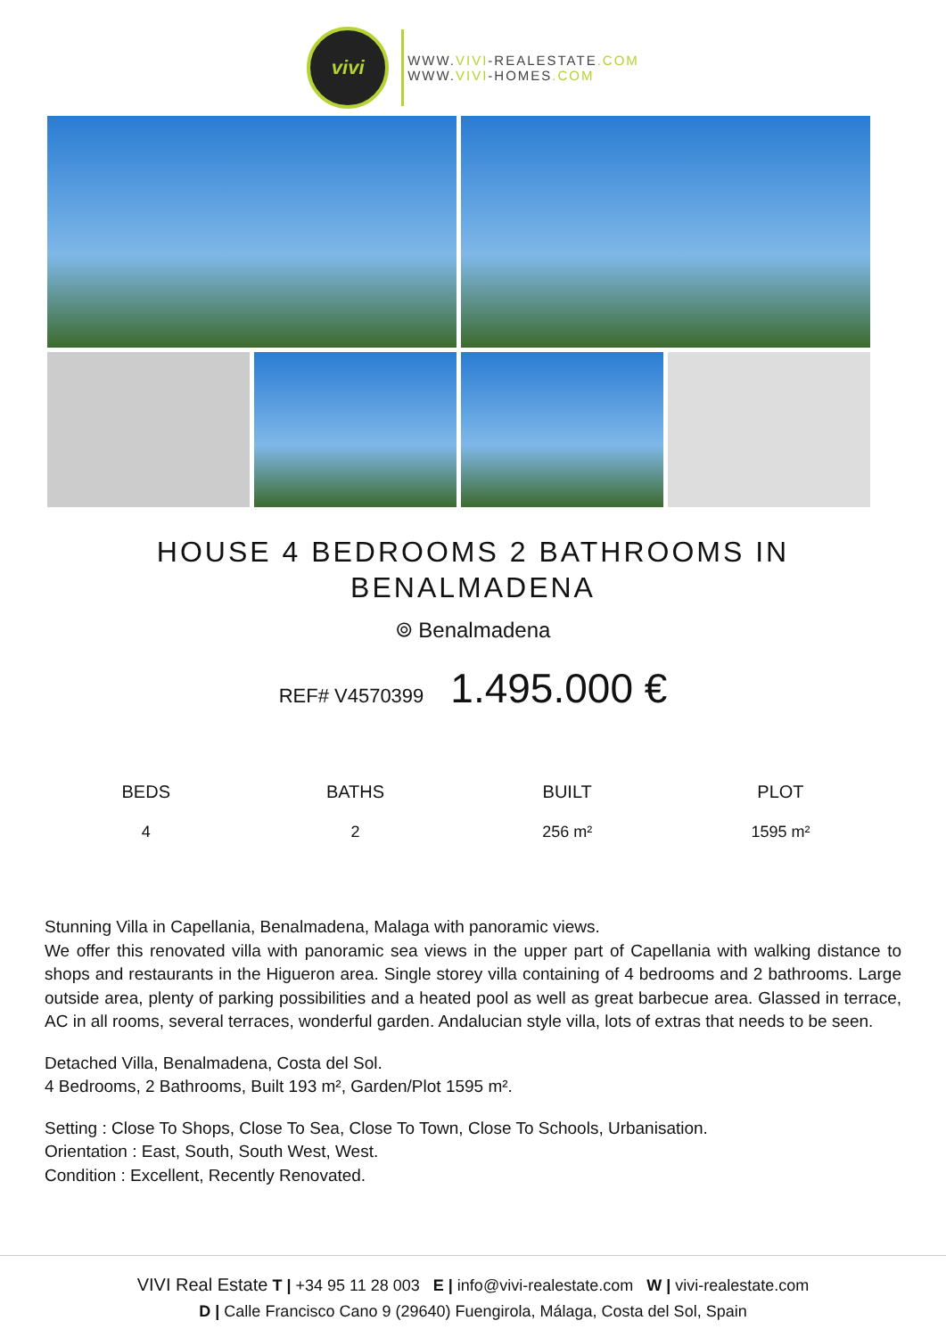vivi
WWW.VIVI-REALESTATE.COM
WWW.VIVI-HOMES.COM
HOUSE 4 BEDROOMS 2 BATHROOMS IN BENALMADENA
⌾ Benalmadena
REF# V4570399 1.495.000 €
| BEDS | BATHS | BUILT | PLOT |
| --- | --- | --- | --- |
| 4 | 2 | 256 m² | 1595 m² |
Stunning Villa in Capellania, Benalmadena, Malaga with panoramic views.
We offer this renovated villa with panoramic sea views in the upper part of Capellania with walking distance to shops and restaurants in the Higueron area. Single storey villa containing of 4 bedrooms and 2 bathrooms. Large outside area, plenty of parking possibilities and a heated pool as well as great barbecue area. Glassed in terrace, AC in all rooms, several terraces, wonderful garden. Andalucian style villa, lots of extras that needs to be seen.
Detached Villa, Benalmadena, Costa del Sol.
4 Bedrooms, 2 Bathrooms, Built 193 m², Garden/Plot 1595 m².
Setting : Close To Shops, Close To Sea, Close To Town, Close To Schools, Urbanisation.
Orientation : East, South, South West, West.
Condition : Excellent, Recently Renovated.
VIVI Real Estate T | +34 95 11 28 003 E | info@vivi-realestate.com W | vivi-realestate.com
D | Calle Francisco Cano 9 (29640) Fuengirola, Málaga, Costa del Sol, Spain